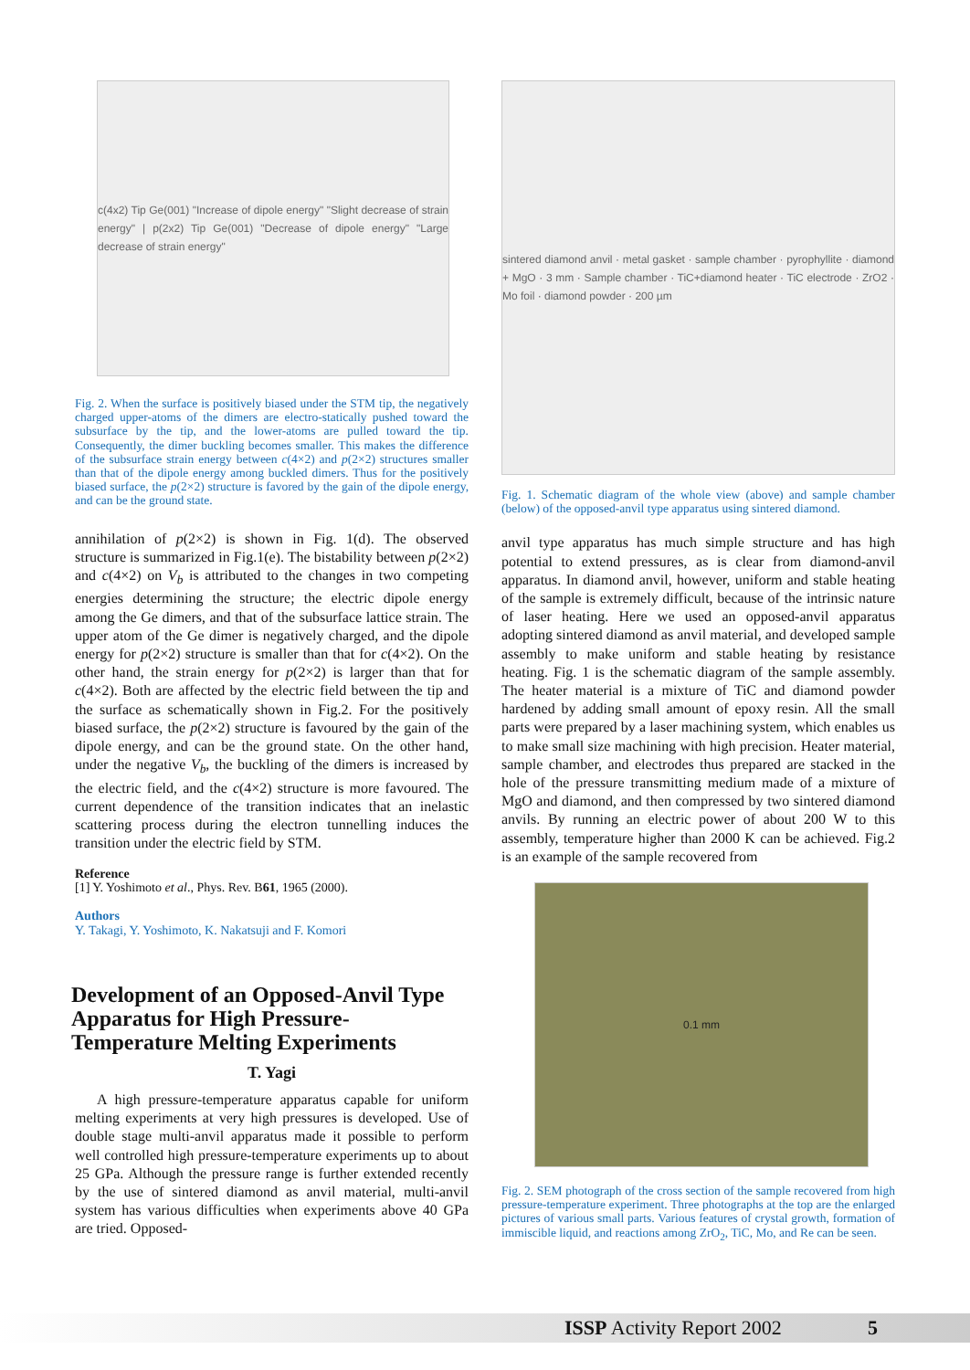c(4x2) Tip Ge(001) "Increase of dipole energy" "Slight decrease of strain energy" | p(2x2) Tip Ge(001) "Decrease of dipole energy" "Large decrease of strain energy"
Fig. 2. When the surface is positively biased under the STM tip, the negatively charged upper-atoms of the dimers are electro-statically pushed toward the subsurface by the tip, and the lower-atoms are pulled toward the tip. Consequently, the dimer buckling becomes smaller. This makes the difference of the subsurface strain energy between c(4×2) and p(2×2) structures smaller than that of the dipole energy among buckled dimers. Thus for the positively biased surface, the p(2×2) structure is favored by the gain of the dipole energy, and can be the ground state.
annihilation of p(2×2) is shown in Fig. 1(d). The observed structure is summarized in Fig.1(e). The bistability between p(2×2) and c(4×2) on V<sub>b</sub> is attributed to the changes in two competing energies determining the structure; the electric dipole energy among the Ge dimers, and that of the subsurface lattice strain. The upper atom of the Ge dimer is negatively charged, and the dipole energy for p(2×2) structure is smaller than that for c(4×2). On the other hand, the strain energy for p(2×2) is larger than that for c(4×2). Both are affected by the electric field between the tip and the surface as schematically shown in Fig.2. For the positively biased surface, the p(2×2) structure is favoured by the gain of the dipole energy, and can be the ground state. On the other hand, under the negative V<sub>b</sub>, the buckling of the dimers is increased by the electric field, and the c(4×2) structure is more favoured. The current dependence of the transition indicates that an inelastic scattering process during the electron tunnelling induces the transition under the electric field by STM.
Reference
[1] Y. Yoshimoto et al., Phys. Rev. B61, 1965 (2000).
Authors
Y. Takagi, Y. Yoshimoto, K. Nakatsuji and F. Komori
Development of an Opposed-Anvil Type Apparatus for High Pressure-Temperature Melting Experiments
T. Yagi
A high pressure-temperature apparatus capable for uniform melting experiments at very high pressures is developed. Use of double stage multi-anvil apparatus made it possible to perform well controlled high pressure-temperature experiments up to about 25 GPa. Although the pressure range is further extended recently by the use of sintered diamond as anvil material, multi-anvil system has various difficulties when experiments above 40 GPa are tried. Opposed-
sintered diamond anvil · metal gasket · sample chamber · pyrophyllite · diamond + MgO · 3 mm · Sample chamber · TiC+diamond heater · TiC electrode · ZrO2 · Mo foil · diamond powder · 200 µm
Fig. 1. Schematic diagram of the whole view (above) and sample chamber (below) of the opposed-anvil type apparatus using sintered diamond.
anvil type apparatus has much simple structure and has high potential to extend pressures, as is clear from diamond-anvil apparatus. In diamond anvil, however, uniform and stable heating of the sample is extremely difficult, because of the intrinsic nature of laser heating. Here we used an opposed-anvil apparatus adopting sintered diamond as anvil material, and developed sample assembly to make uniform and stable heating by resistance heating. Fig. 1 is the schematic diagram of the sample assembly. The heater material is a mixture of TiC and diamond powder hardened by adding small amount of epoxy resin. All the small parts were prepared by a laser machining system, which enables us to make small size machining with high precision. Heater material, sample chamber, and electrodes thus prepared are stacked in the hole of the pressure transmitting medium made of a mixture of MgO and diamond, and then compressed by two sintered diamond anvils. By running an electric power of about 200 W to this assembly, temperature higher than 2000 K can be achieved. Fig.2 is an example of the sample recovered from
0.1 mm
Fig. 2. SEM photograph of the cross section of the sample recovered from high pressure-temperature experiment. Three photographs at the top are the enlarged pictures of various small parts. Various features of crystal growth, formation of immiscible liquid, and reactions among ZrO<sub>2</sub>, TiC, Mo, and Re can be seen.
ISSP Activity Report 2002 5